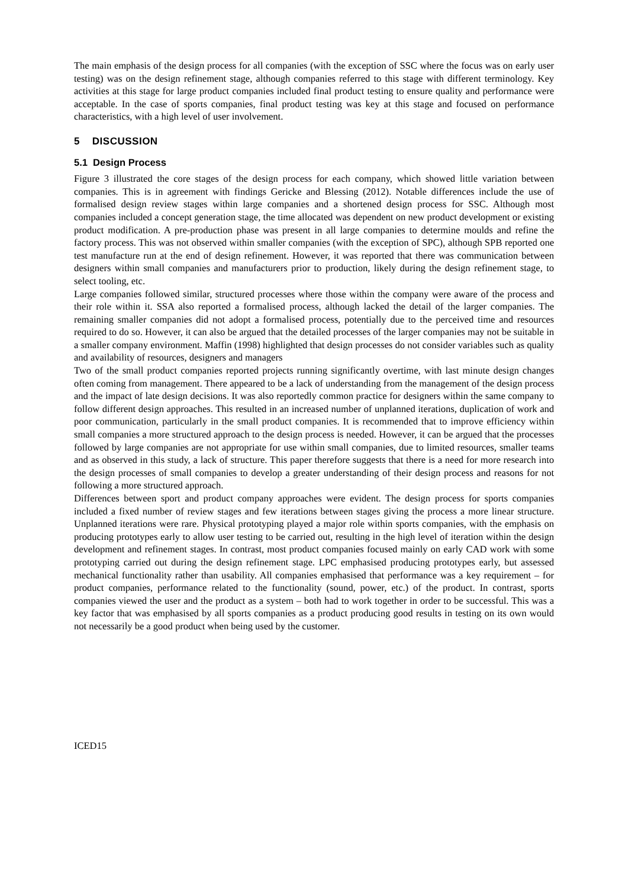The main emphasis of the design process for all companies (with the exception of SSC where the focus was on early user testing) was on the design refinement stage, although companies referred to this stage with different terminology. Key activities at this stage for large product companies included final product testing to ensure quality and performance were acceptable. In the case of sports companies, final product testing was key at this stage and focused on performance characteristics, with a high level of user involvement.
5 DISCUSSION
5.1 Design Process
Figure 3 illustrated the core stages of the design process for each company, which showed little variation between companies. This is in agreement with findings Gericke and Blessing (2012). Notable differences include the use of formalised design review stages within large companies and a shortened design process for SSC. Although most companies included a concept generation stage, the time allocated was dependent on new product development or existing product modification. A pre-production phase was present in all large companies to determine moulds and refine the factory process. This was not observed within smaller companies (with the exception of SPC), although SPB reported one test manufacture run at the end of design refinement. However, it was reported that there was communication between designers within small companies and manufacturers prior to production, likely during the design refinement stage, to select tooling, etc.
Large companies followed similar, structured processes where those within the company were aware of the process and their role within it. SSA also reported a formalised process, although lacked the detail of the larger companies. The remaining smaller companies did not adopt a formalised process, potentially due to the perceived time and resources required to do so. However, it can also be argued that the detailed processes of the larger companies may not be suitable in a smaller company environment. Maffin (1998) highlighted that design processes do not consider variables such as quality and availability of resources, designers and managers
Two of the small product companies reported projects running significantly overtime, with last minute design changes often coming from management. There appeared to be a lack of understanding from the management of the design process and the impact of late design decisions. It was also reportedly common practice for designers within the same company to follow different design approaches. This resulted in an increased number of unplanned iterations, duplication of work and poor communication, particularly in the small product companies. It is recommended that to improve efficiency within small companies a more structured approach to the design process is needed. However, it can be argued that the processes followed by large companies are not appropriate for use within small companies, due to limited resources, smaller teams and as observed in this study, a lack of structure. This paper therefore suggests that there is a need for more research into the design processes of small companies to develop a greater understanding of their design process and reasons for not following a more structured approach.
Differences between sport and product company approaches were evident. The design process for sports companies included a fixed number of review stages and few iterations between stages giving the process a more linear structure. Unplanned iterations were rare. Physical prototyping played a major role within sports companies, with the emphasis on producing prototypes early to allow user testing to be carried out, resulting in the high level of iteration within the design development and refinement stages. In contrast, most product companies focused mainly on early CAD work with some prototyping carried out during the design refinement stage. LPC emphasised producing prototypes early, but assessed mechanical functionality rather than usability. All companies emphasised that performance was a key requirement – for product companies, performance related to the functionality (sound, power, etc.) of the product. In contrast, sports companies viewed the user and the product as a system – both had to work together in order to be successful. This was a key factor that was emphasised by all sports companies as a product producing good results in testing on its own would not necessarily be a good product when being used by the customer.
ICED15